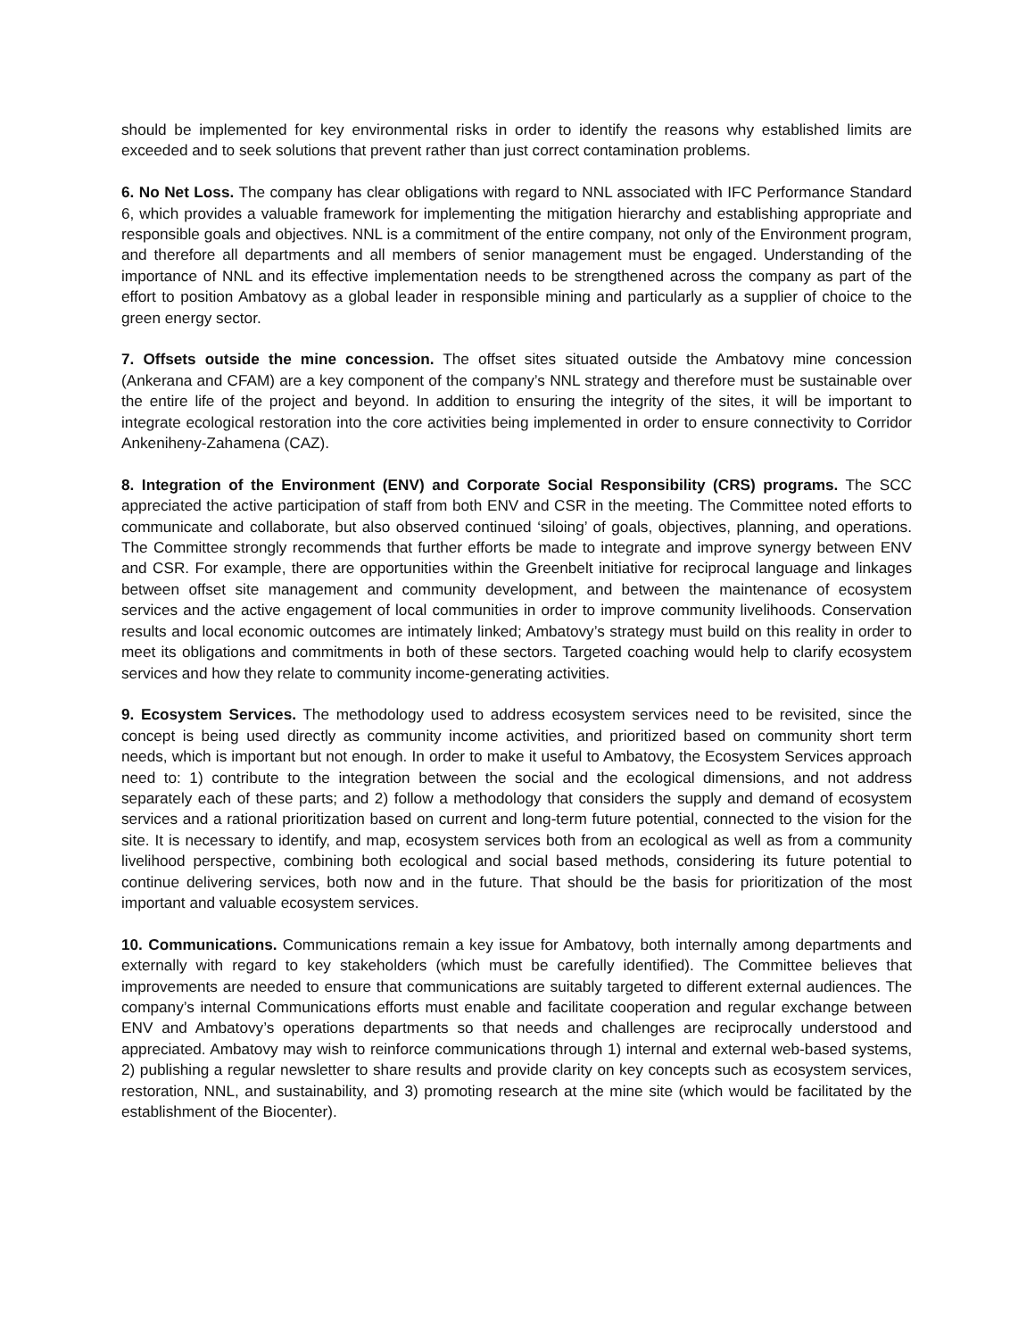should be implemented for key environmental risks in order to identify the reasons why established limits are exceeded and to seek solutions that prevent rather than just correct contamination problems.
6. No Net Loss. The company has clear obligations with regard to NNL associated with IFC Performance Standard 6, which provides a valuable framework for implementing the mitigation hierarchy and establishing appropriate and responsible goals and objectives. NNL is a commitment of the entire company, not only of the Environment program, and therefore all departments and all members of senior management must be engaged. Understanding of the importance of NNL and its effective implementation needs to be strengthened across the company as part of the effort to position Ambatovy as a global leader in responsible mining and particularly as a supplier of choice to the green energy sector.
7. Offsets outside the mine concession. The offset sites situated outside the Ambatovy mine concession (Ankerana and CFAM) are a key component of the company’s NNL strategy and therefore must be sustainable over the entire life of the project and beyond. In addition to ensuring the integrity of the sites, it will be important to integrate ecological restoration into the core activities being implemented in order to ensure connectivity to Corridor Ankeniheny-Zahamena (CAZ).
8. Integration of the Environment (ENV) and Corporate Social Responsibility (CRS) programs. The SCC appreciated the active participation of staff from both ENV and CSR in the meeting. The Committee noted efforts to communicate and collaborate, but also observed continued ‘siloing’ of goals, objectives, planning, and operations. The Committee strongly recommends that further efforts be made to integrate and improve synergy between ENV and CSR. For example, there are opportunities within the Greenbelt initiative for reciprocal language and linkages between offset site management and community development, and between the maintenance of ecosystem services and the active engagement of local communities in order to improve community livelihoods. Conservation results and local economic outcomes are intimately linked; Ambatovy’s strategy must build on this reality in order to meet its obligations and commitments in both of these sectors. Targeted coaching would help to clarify ecosystem services and how they relate to community income-generating activities.
9. Ecosystem Services. The methodology used to address ecosystem services need to be revisited, since the concept is being used directly as community income activities, and prioritized based on community short term needs, which is important but not enough. In order to make it useful to Ambatovy, the Ecosystem Services approach need to: 1) contribute to the integration between the social and the ecological dimensions, and not address separately each of these parts; and 2) follow a methodology that considers the supply and demand of ecosystem services and a rational prioritization based on current and long-term future potential, connected to the vision for the site. It is necessary to identify, and map, ecosystem services both from an ecological as well as from a community livelihood perspective, combining both ecological and social based methods, considering its future potential to continue delivering services, both now and in the future. That should be the basis for prioritization of the most important and valuable ecosystem services.
10. Communications. Communications remain a key issue for Ambatovy, both internally among departments and externally with regard to key stakeholders (which must be carefully identified). The Committee believes that improvements are needed to ensure that communications are suitably targeted to different external audiences. The company’s internal Communications efforts must enable and facilitate cooperation and regular exchange between ENV and Ambatovy’s operations departments so that needs and challenges are reciprocally understood and appreciated. Ambatovy may wish to reinforce communications through 1) internal and external web-based systems, 2) publishing a regular newsletter to share results and provide clarity on key concepts such as ecosystem services, restoration, NNL, and sustainability, and 3) promoting research at the mine site (which would be facilitated by the establishment of the Biocenter).